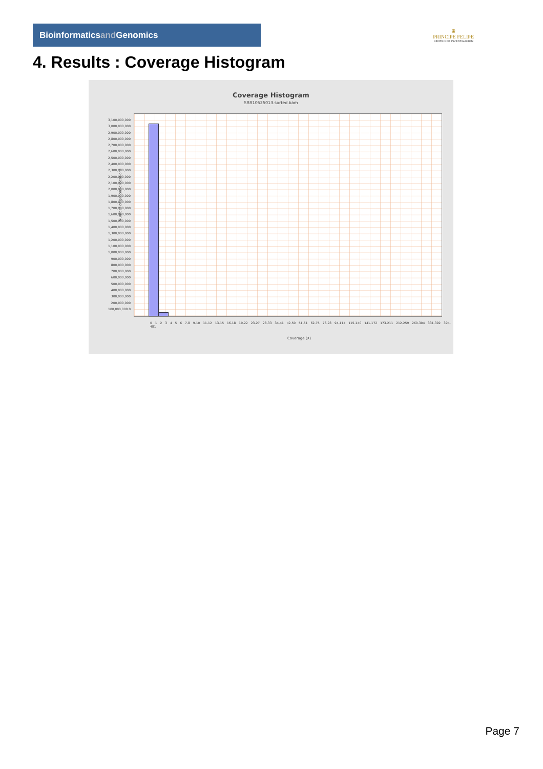Bioinformaticsand Genomics
♛
PRINCIPE FELIPE
CENTRO DE INVESTIGACION
4. Results : Coverage Histogram
Coverage Histogram
SRR10525013.sorted.bam
Number of genomic locations
3,100,000,000 3,000,000,000 2,900,000,000 2,800,000,000 2,700,000,000 2,600,000,000 2,500,000,000 2,400,000,000 2,300,000,000 2,200,000,000 2,100,000,000 2,000,000,000 1,900,000,000 1,800,000,000 1,700,000,000 1,600,000,000 1,500,000,000 1,400,000,000 1,300,000,000 1,200,000,000 1,100,000,000 1,000,000,000 900,000,000 800,000,000 700,000,000 600,000,000 500,000,000 400,000,000 300,000,000 200,000,000 100,000,000 0
0 1 2 3 4 5 6 7-8 9-10 11-12 13-15 16-18 19-22 23-27 28-33 34-41 42-50 51-61 62-75 76-93 94-114 115-140 141-172 173-211 212-259 260-304 331-392 394-481
Coverage (X)
Page 7